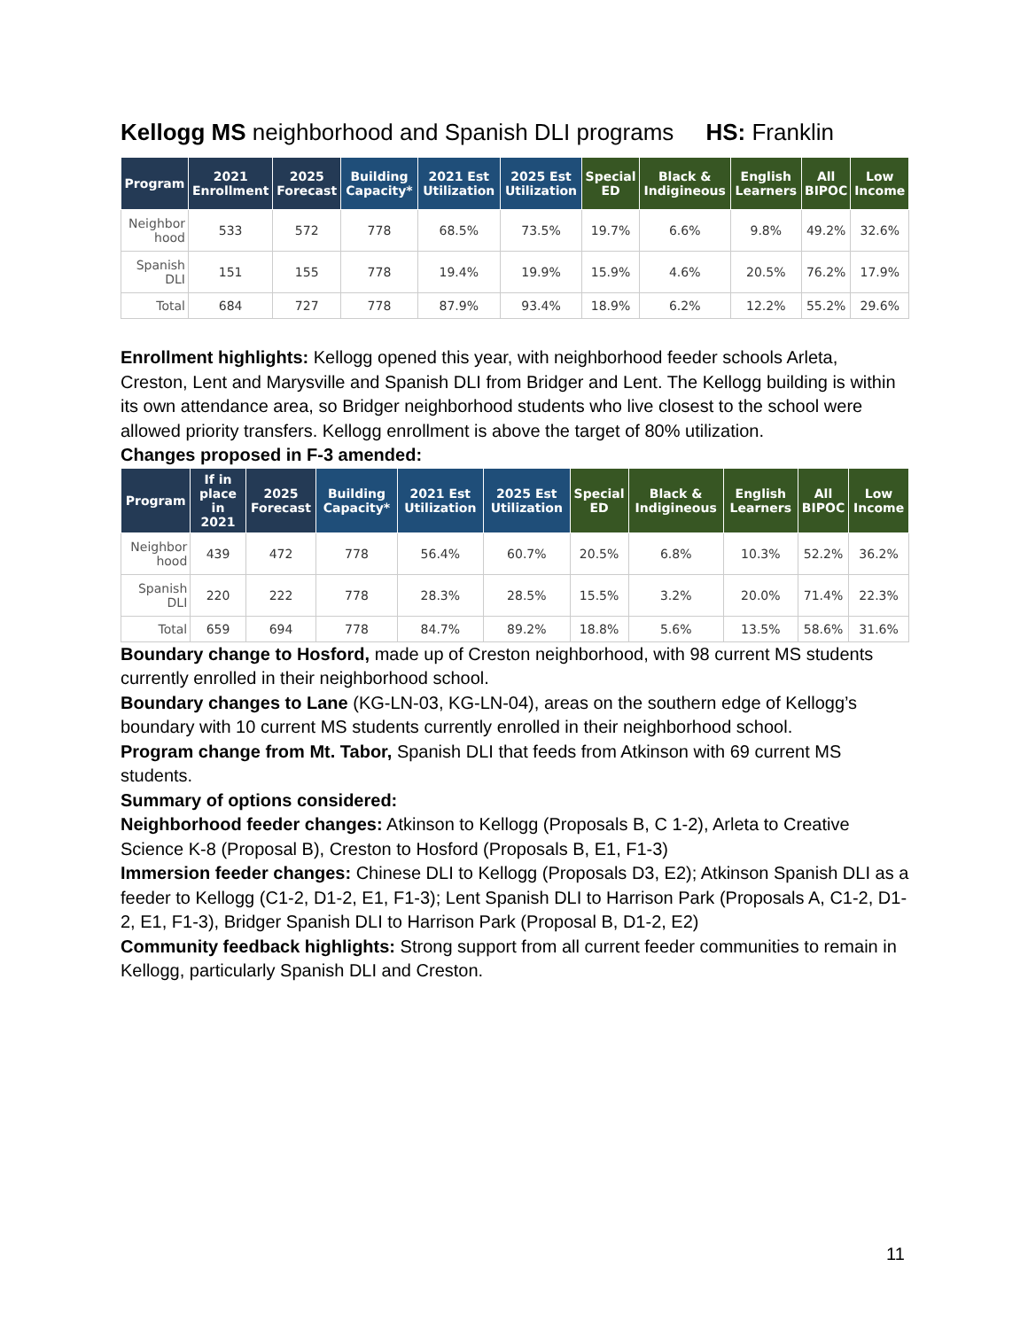Kellogg MS neighborhood and Spanish DLI programs HS: Franklin
| Program | 2021 Enrollment | 2025 Forecast | Building Capacity* | 2021 Est Utilization | 2025 Est Utilization | Special ED | Black & Indigineous | English Learners | All BIPOC | Low Income |
| --- | --- | --- | --- | --- | --- | --- | --- | --- | --- | --- |
| Neighbor hood | 533 | 572 | 778 | 68.5% | 73.5% | 19.7% | 6.6% | 9.8% | 49.2% | 32.6% |
| Spanish DLI | 151 | 155 | 778 | 19.4% | 19.9% | 15.9% | 4.6% | 20.5% | 76.2% | 17.9% |
| Total | 684 | 727 | 778 | 87.9% | 93.4% | 18.9% | 6.2% | 12.2% | 55.2% | 29.6% |
Enrollment highlights: Kellogg opened this year, with neighborhood feeder schools Arleta, Creston, Lent and Marysville and Spanish DLI from Bridger and Lent. The Kellogg building is within its own attendance area, so Bridger neighborhood students who live closest to the school were allowed priority transfers. Kellogg enrollment is above the target of 80% utilization.
Changes proposed in F-3 amended:
| Program | If in place in 2021 | 2025 Forecast | Building Capacity* | 2021 Est Utilization | 2025 Est Utilization | Special ED | Black & Indigineous | English Learners | All BIPOC | Low Income |
| --- | --- | --- | --- | --- | --- | --- | --- | --- | --- | --- |
| Neighbor hood | 439 | 472 | 778 | 56.4% | 60.7% | 20.5% | 6.8% | 10.3% | 52.2% | 36.2% |
| Spanish DLI | 220 | 222 | 778 | 28.3% | 28.5% | 15.5% | 3.2% | 20.0% | 71.4% | 22.3% |
| Total | 659 | 694 | 778 | 84.7% | 89.2% | 18.8% | 5.6% | 13.5% | 58.6% | 31.6% |
Boundary change to Hosford, made up of Creston neighborhood, with 98 current MS students currently enrolled in their neighborhood school.
Boundary changes to Lane (KG-LN-03, KG-LN-04), areas on the southern edge of Kellogg’s boundary with 10 current MS students currently enrolled in their neighborhood school.
Program change from Mt. Tabor, Spanish DLI that feeds from Atkinson with 69 current MS students.
Summary of options considered:
Neighborhood feeder changes: Atkinson to Kellogg (Proposals B, C 1-2), Arleta to Creative Science K-8 (Proposal B), Creston to Hosford (Proposals B, E1, F1-3)
Immersion feeder changes: Chinese DLI to Kellogg (Proposals D3, E2); Atkinson Spanish DLI as a feeder to Kellogg (C1-2, D1-2, E1, F1-3); Lent Spanish DLI to Harrison Park (Proposals A, C1-2, D1-2, E1, F1-3), Bridger Spanish DLI to Harrison Park (Proposal B, D1-2, E2)
Community feedback highlights: Strong support from all current feeder communities to remain in Kellogg, particularly Spanish DLI and Creston.
11